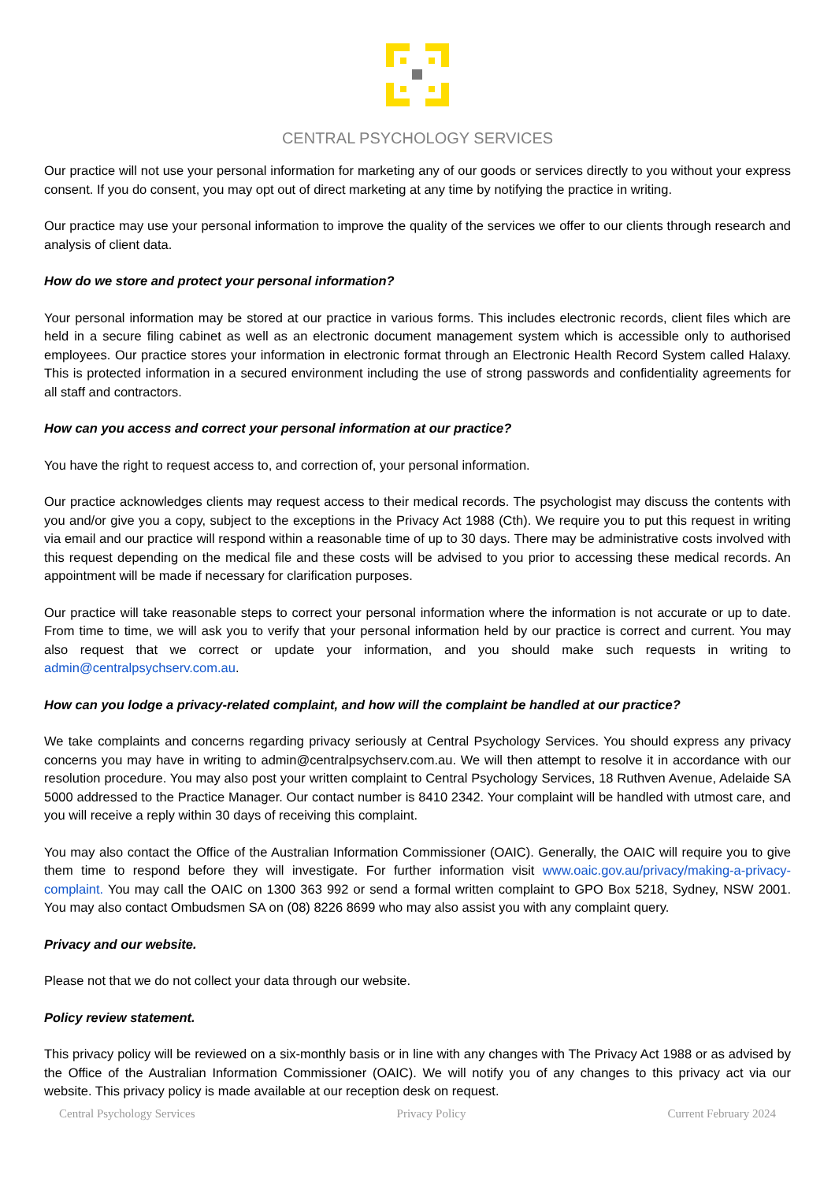CENTRAL PSYCHOLOGY SERVICES
Our practice will not use your personal information for marketing any of our goods or services directly to you without your express consent. If you do consent, you may opt out of direct marketing at any time by notifying the practice in writing.
Our practice may use your personal information to improve the quality of the services we offer to our clients through research and analysis of client data.
How do we store and protect your personal information?
Your personal information may be stored at our practice in various forms. This includes electronic records, client files which are held in a secure filing cabinet as well as an electronic document management system which is accessible only to authorised employees. Our practice stores your information in electronic format through an Electronic Health Record System called Halaxy. This is protected information in a secured environment including the use of strong passwords and confidentiality agreements for all staff and contractors.
How can you access and correct your personal information at our practice?
You have the right to request access to, and correction of, your personal information.
Our practice acknowledges clients may request access to their medical records. The psychologist may discuss the contents with you and/or give you a copy, subject to the exceptions in the Privacy Act 1988 (Cth). We require you to put this request in writing via email and our practice will respond within a reasonable time of up to 30 days. There may be administrative costs involved with this request depending on the medical file and these costs will be advised to you prior to accessing these medical records. An appointment will be made if necessary for clarification purposes.
Our practice will take reasonable steps to correct your personal information where the information is not accurate or up to date. From time to time, we will ask you to verify that your personal information held by our practice is correct and current. You may also request that we correct or update your information, and you should make such requests in writing to admin@centralpsychserv.com.au.
How can you lodge a privacy-related complaint, and how will the complaint be handled at our practice?
We take complaints and concerns regarding privacy seriously at Central Psychology Services. You should express any privacy concerns you may have in writing to admin@centralpsychserv.com.au. We will then attempt to resolve it in accordance with our resolution procedure. You may also post your written complaint to Central Psychology Services, 18 Ruthven Avenue, Adelaide SA 5000 addressed to the Practice Manager. Our contact number is 8410 2342. Your complaint will be handled with utmost care, and you will receive a reply within 30 days of receiving this complaint.
You may also contact the Office of the Australian Information Commissioner (OAIC). Generally, the OAIC will require you to give them time to respond before they will investigate. For further information visit www.oaic.gov.au/privacy/making-a-privacy-complaint. You may call the OAIC on 1300 363 992 or send a formal written complaint to GPO Box 5218, Sydney, NSW 2001. You may also contact Ombudsmen SA on (08) 8226 8699 who may also assist you with any complaint query.
Privacy and our website.
Please not that we do not collect your data through our website.
Policy review statement.
This privacy policy will be reviewed on a six-monthly basis or in line with any changes with The Privacy Act 1988 or as advised by the Office of the Australian Information Commissioner (OAIC). We will notify you of any changes to this privacy act via our website. This privacy policy is made available at our reception desk on request.
Central Psychology Services Privacy Policy Current February 2024